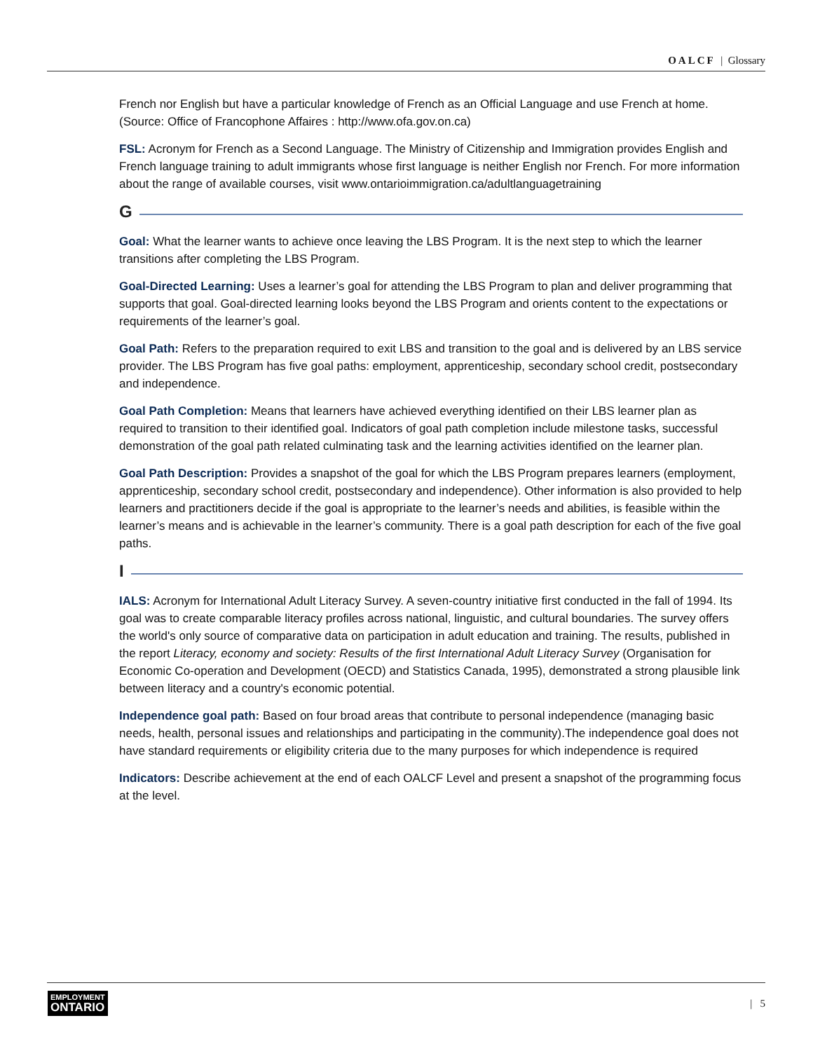OALCF | Glossary
French nor English but have a particular knowledge of French as an Official Language and use French at home. (Source: Office of Francophone Affaires : http://www.ofa.gov.on.ca)
FSL: Acronym for French as a Second Language. The Ministry of Citizenship and Immigration provides English and French language training to adult immigrants whose first language is neither English nor French. For more information about the range of available courses, visit www.ontarioimmigration.ca/adultlanguagetraining
G
Goal: What the learner wants to achieve once leaving the LBS Program. It is the next step to which the learner transitions after completing the LBS Program.
Goal-Directed Learning: Uses a learner’s goal for attending the LBS Program to plan and deliver programming that supports that goal. Goal-directed learning looks beyond the LBS Program and orients content to the expectations or requirements of the learner’s goal.
Goal Path: Refers to the preparation required to exit LBS and transition to the goal and is delivered by an LBS service provider. The LBS Program has five goal paths: employment, apprenticeship, secondary school credit, postsecondary and independence.
Goal Path Completion: Means that learners have achieved everything identified on their LBS learner plan as required to transition to their identified goal. Indicators of goal path completion include milestone tasks, successful demonstration of the goal path related culminating task and the learning activities identified on the learner plan.
Goal Path Description: Provides a snapshot of the goal for which the LBS Program prepares learners (employment, apprenticeship, secondary school credit, postsecondary and independence). Other information is also provided to help learners and practitioners decide if the goal is appropriate to the learner’s needs and abilities, is feasible within the learner’s means and is achievable in the learner’s community. There is a goal path description for each of the five goal paths.
I
IALS: Acronym for International Adult Literacy Survey. A seven-country initiative first conducted in the fall of 1994. Its goal was to create comparable literacy profiles across national, linguistic, and cultural boundaries. The survey offers the world's only source of comparative data on participation in adult education and training. The results, published in the report Literacy, economy and society: Results of the first International Adult Literacy Survey (Organisation for Economic Co-operation and Development (OECD) and Statistics Canada, 1995), demonstrated a strong plausible link between literacy and a country's economic potential.
Independence goal path: Based on four broad areas that contribute to personal independence (managing basic needs, health, personal issues and relationships and participating in the community).The independence goal does not have standard requirements or eligibility criteria due to the many purposes for which independence is required
Indicators: Describe achievement at the end of each OALCF Level and present a snapshot of the programming focus at the level.
EMPLOYMENT
ONTARIO
| 5